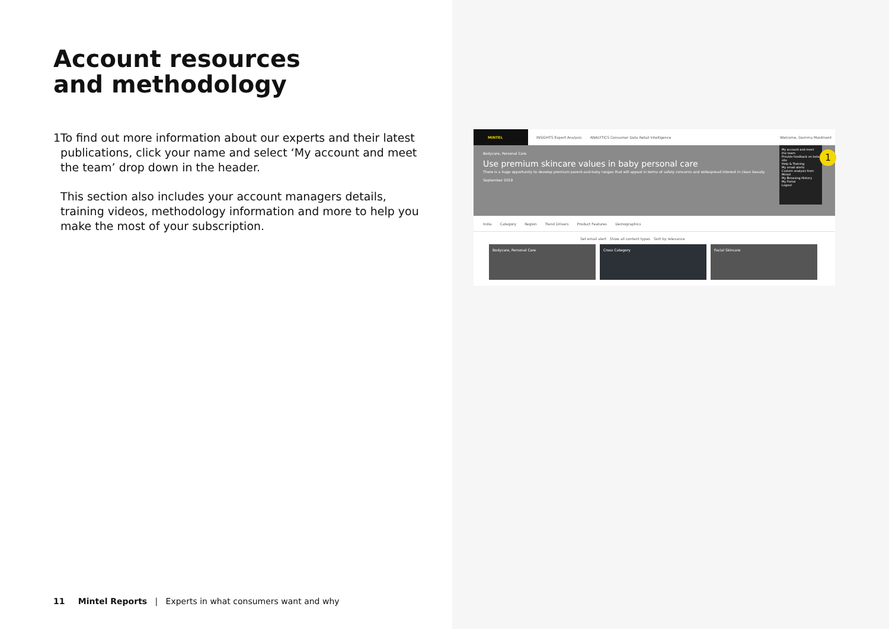Account resources
and methodology
1 To find out more information about our experts and their latest publications, click your name and select ‘My account and meet the team’ drop down in the header.
This section also includes your account managers details, training videos, methodology information and more to help you make the most of your subscription.
MINTEL
INSIGHTS Expert Analysis ANALYTICS Consumer Data Retail Intelligence Welcome, Gemma Maidment
Bodycare, Personal Care
Use premium skincare values in baby personal care
There is a huge opportunity to develop premium parent-and-baby ranges that will appeal in terms of safety concerns and widespread interest in clean beauty.
September 2019
My account and meet the team
Provide feedback on beta site
Help & Training
My email alerts
Custom analysis from Mintel
My Browsing History
My Portal
Logout
1
India Category Region Trend Drivers Product Features Demographics
Set email alert Show all content types Sort by relevance
Bodycare, Personal Care Cross Category Facial Skincare
11 Mintel Reports | Experts in what consumers want and why